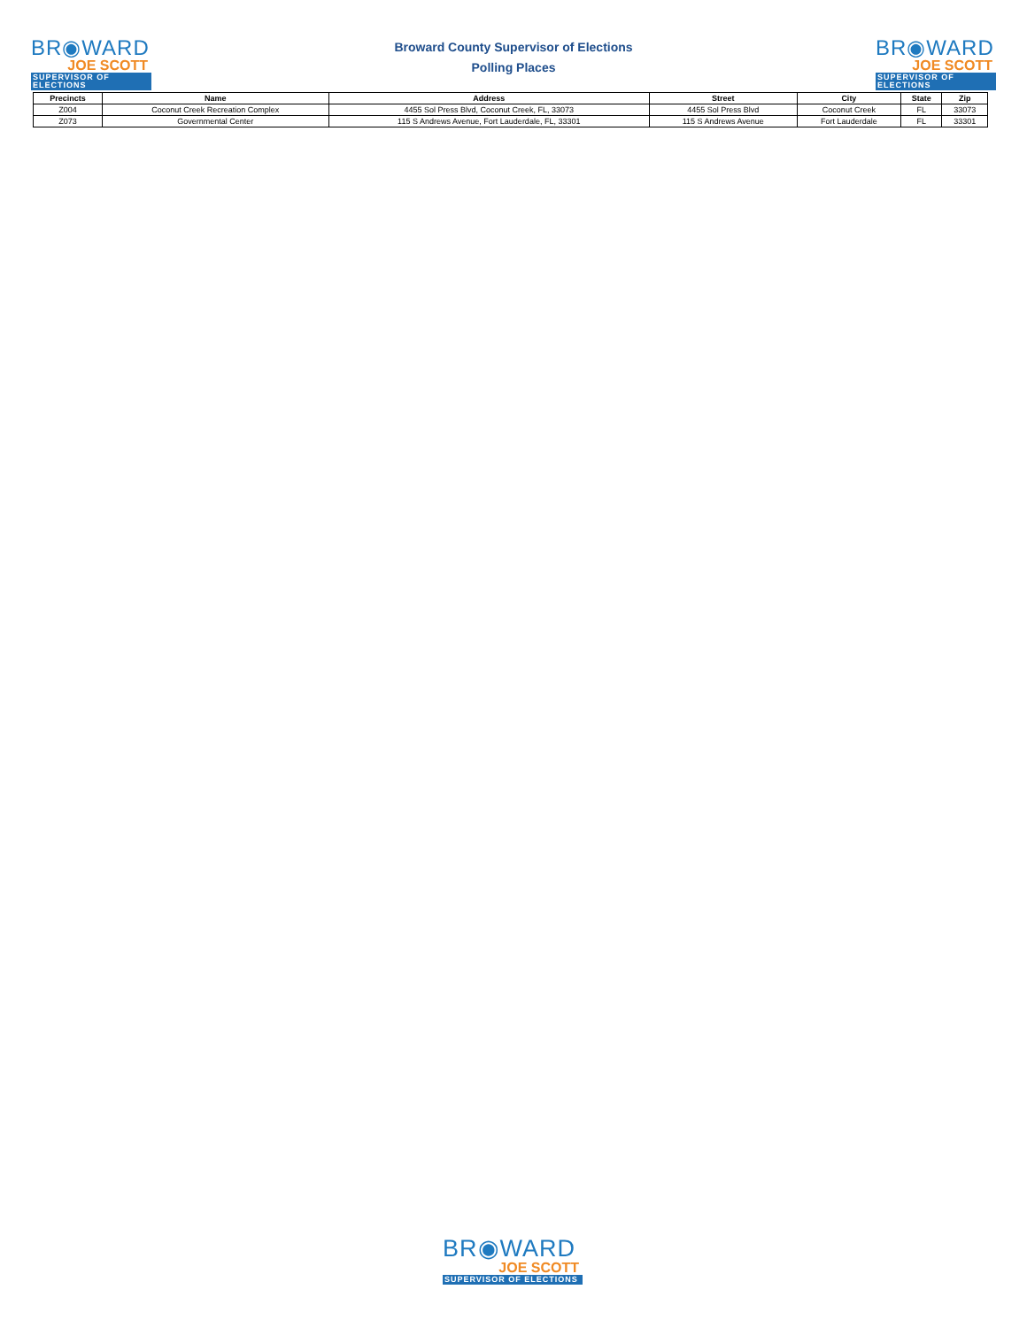BR◉WARD
JOE SCOTT
SUPERVISOR OF ELECTIONS
Broward County Supervisor of Elections
Polling Places
BR◉WARD
JOE SCOTT
SUPERVISOR OF ELECTIONS
| Precincts | Name | Address | Street | City | State | Zip |
| --- | --- | --- | --- | --- | --- | --- |
| Z004 | Coconut Creek Recreation Complex | 4455 Sol Press Blvd, Coconut Creek, FL, 33073 | 4455 Sol Press Blvd | Coconut Creek | FL | 33073 |
| Z073 | Governmental Center | 115 S Andrews Avenue, Fort Lauderdale, FL, 33301 | 115 S Andrews Avenue | Fort Lauderdale | FL | 33301 |
BR◉WARD
JOE SCOTT
SUPERVISOR OF ELECTIONS